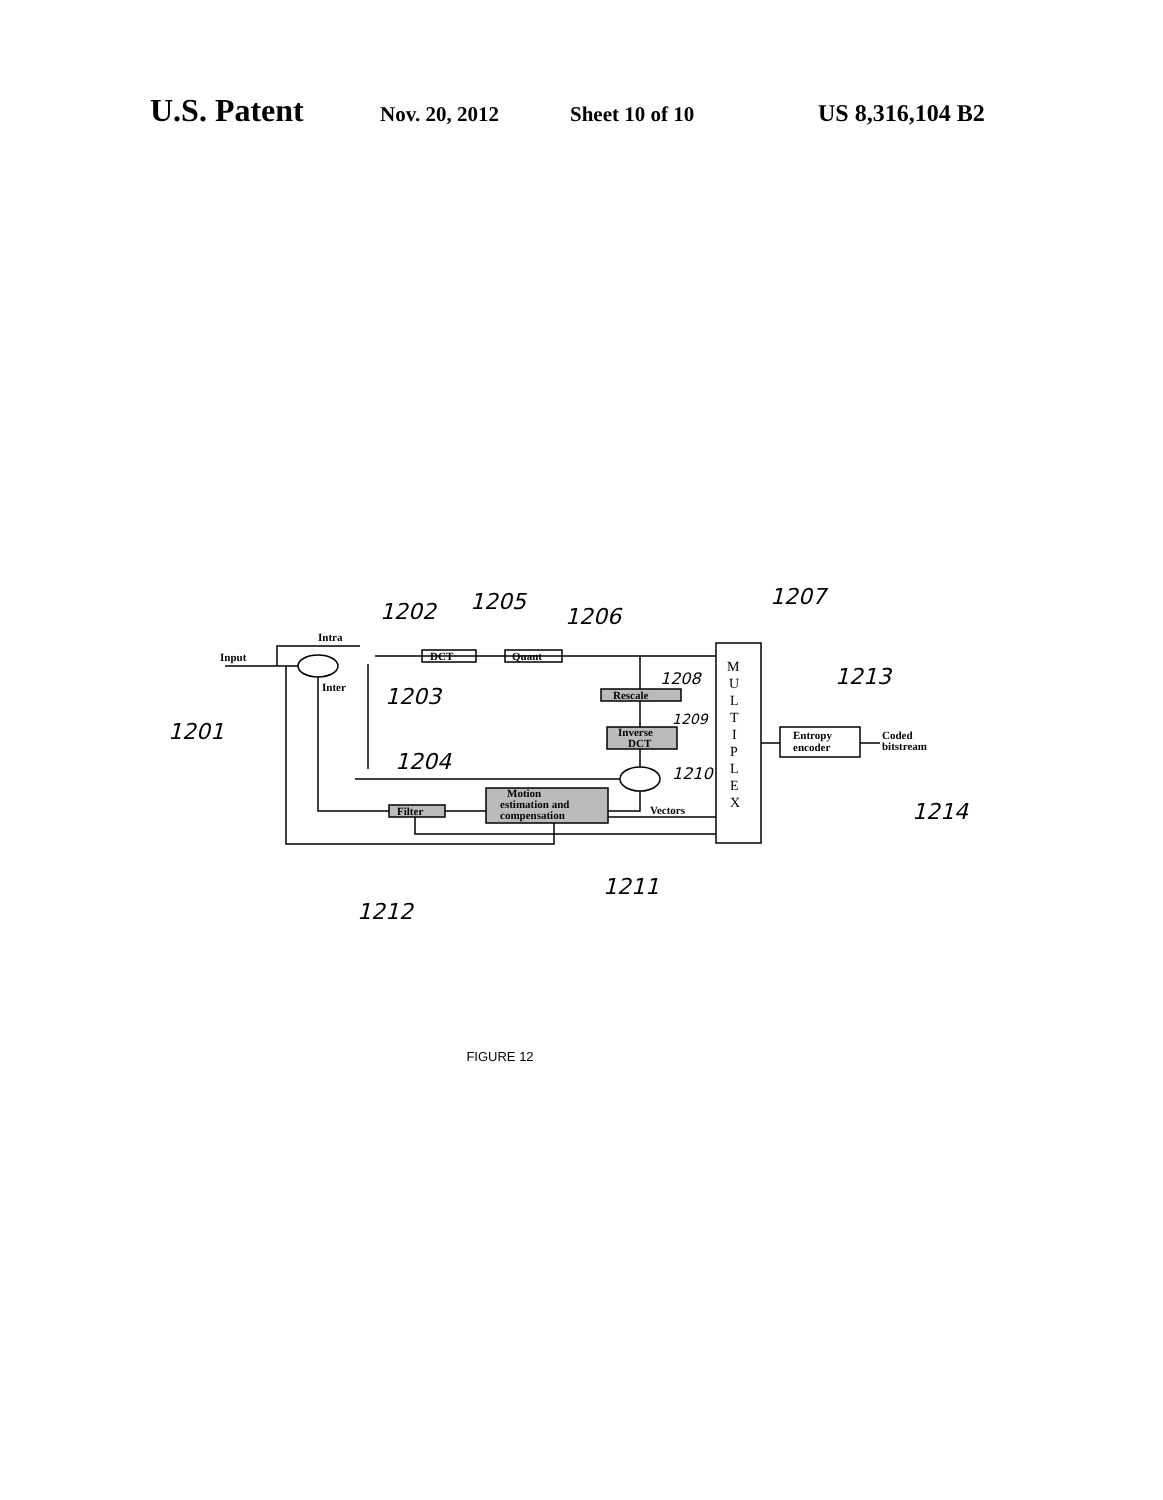U.S. Patent
Nov. 20, 2012 Sheet 10 of 10 US 8,316,104 B2
Input
Intra
Inter
DCT
Quant
Rescale
Inverse
DCT
Motion
estimation and
compensation
Filter
Vectors
Entropy
encoder
Coded
bitstream
M
U
L
T
I
P
L
E
X
1201
1202
1203
1204
1205
1206
1207
1208
1209
1210
1211
1212
1213
1214
FIGURE 12